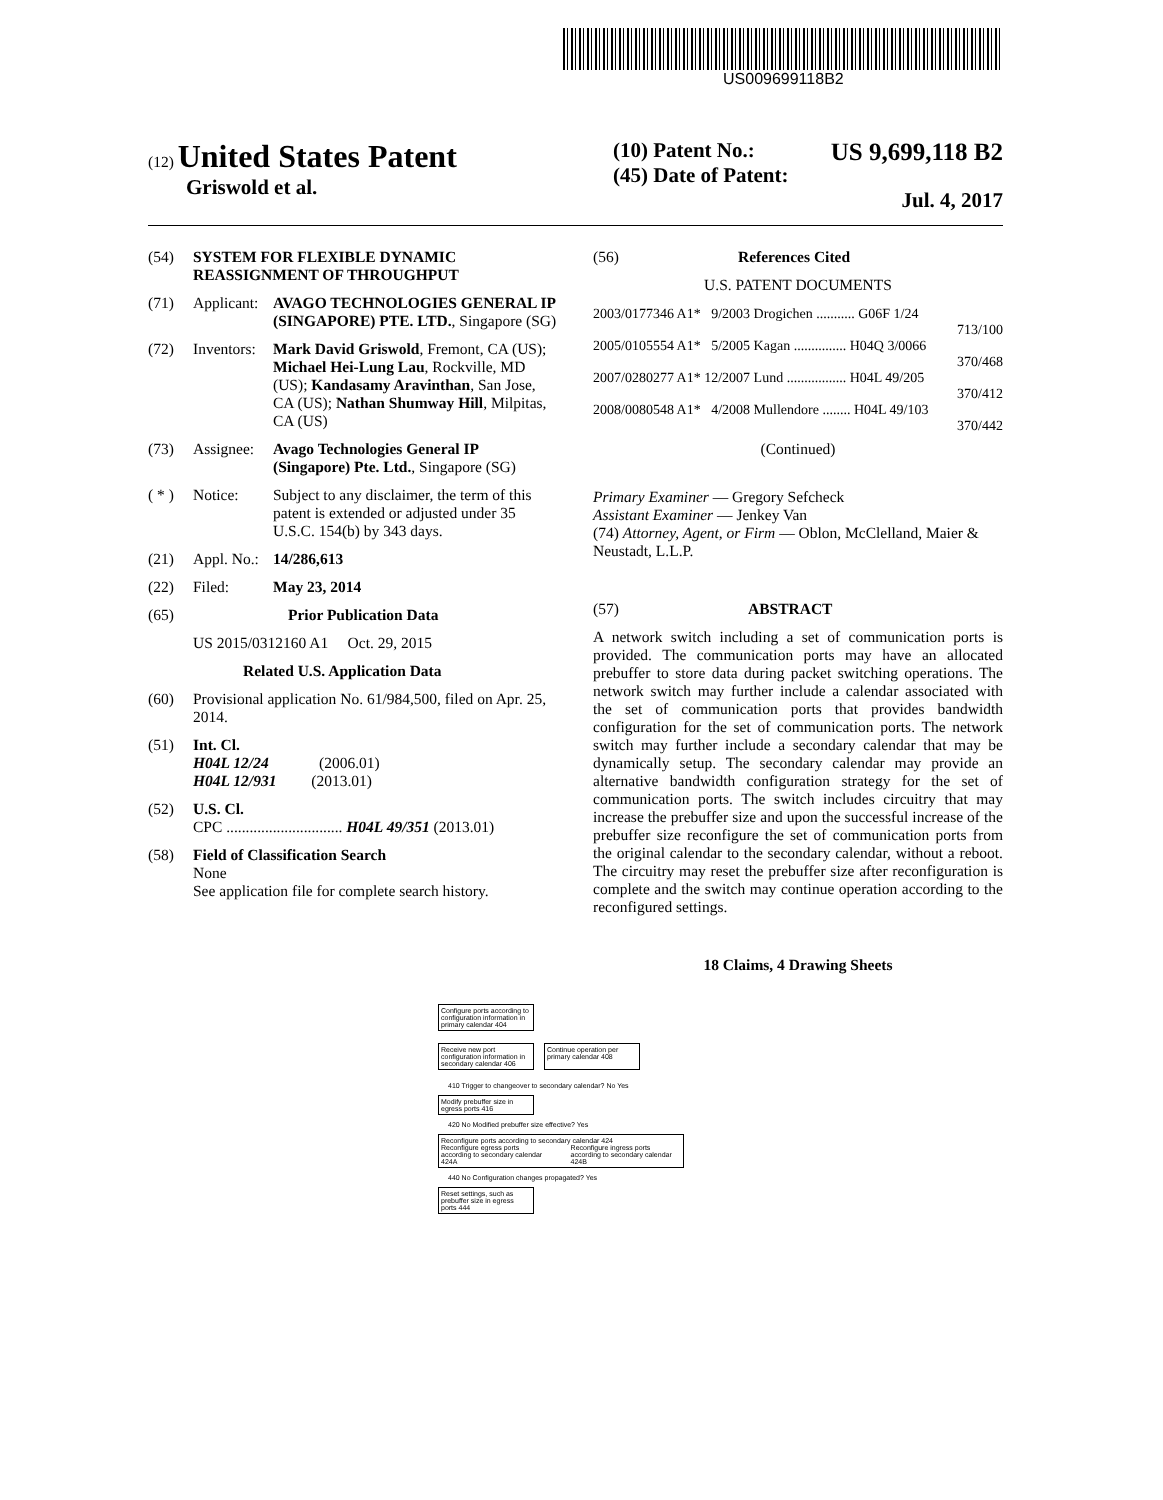US009699118B2
(12) United States Patent
Griswold et al.
(10) Patent No.: US 9,699,118 B2
(45) Date of Patent: Jul. 4, 2017
(54) SYSTEM FOR FLEXIBLE DYNAMIC REASSIGNMENT OF THROUGHPUT
(71) Applicant: AVAGO TECHNOLOGIES GENERAL IP (SINGAPORE) PTE. LTD., Singapore (SG)
(72) Inventors: Mark David Griswold, Fremont, CA (US); Michael Hei-Lung Lau, Rockville, MD (US); Kandasamy Aravinthan, San Jose, CA (US); Nathan Shumway Hill, Milpitas, CA (US)
(73) Assignee: Avago Technologies General IP (Singapore) Pte. Ltd., Singapore (SG)
( * ) Notice: Subject to any disclaimer, the term of this patent is extended or adjusted under 35 U.S.C. 154(b) by 343 days.
(21) Appl. No.: 14/286,613
(22) Filed: May 23, 2014
(65) Prior Publication Data
US 2015/0312160 A1 Oct. 29, 2015
Related U.S. Application Data
(60) Provisional application No. 61/984,500, filed on Apr. 25, 2014.
(51) Int. Cl.
H04L 12/24 (2006.01)
H04L 12/931 (2013.01)
(52) U.S. Cl.
CPC .............................. H04L 49/351 (2013.01)
(58) Field of Classification Search
None
See application file for complete search history.
(56) References Cited
U.S. PATENT DOCUMENTS
2003/0177346 A1* 9/2003 Drogichen ........... G06F 1/24
713/100
2005/0105554 A1* 5/2005 Kagan ............... H04Q 3/0066
370/468
2007/0280277 A1* 12/2007 Lund ................. H04L 49/205
370/412
2008/0080548 A1* 4/2008 Mullendore ........ H04L 49/103
370/442
(Continued)
Primary Examiner — Gregory Sefcheck
Assistant Examiner — Jenkey Van
(74) Attorney, Agent, or Firm — Oblon, McClelland, Maier & Neustadt, L.L.P.
(57) ABSTRACT
A network switch including a set of communication ports is provided. The communication ports may have an allocated prebuffer to store data during packet switching operations. The network switch may further include a calendar associated with the set of communication ports that provides bandwidth configuration for the set of communication ports. The network switch may further include a secondary calendar that may be dynamically setup. The secondary calendar may provide an alternative bandwidth configuration strategy for the set of communication ports. The switch includes circuitry that may increase the prebuffer size and upon the successful increase of the prebuffer size reconfigure the set of communication ports from the original calendar to the secondary calendar, without a reboot. The circuitry may reset the prebuffer size after reconfiguration is complete and the switch may continue operation according to the reconfigured settings.
18 Claims, 4 Drawing Sheets
Configure ports according to configuration information in primary calendar 404
Receive new port configuration information in secondary calendar 406
Continue operation per primary calendar 408
410 Trigger to changeover to secondary calendar? No Yes
Modify prebuffer size in egress ports 416
420 No Modified prebuffer size effective? Yes
Reconfigure ports according to secondary calendar 424
Reconfigure egress ports according to secondary calendar 424A Reconfigure ingress ports according to secondary calendar 424B
440 No Configuration changes propagated? Yes
Reset settings, such as prebuffer size in egress ports 444